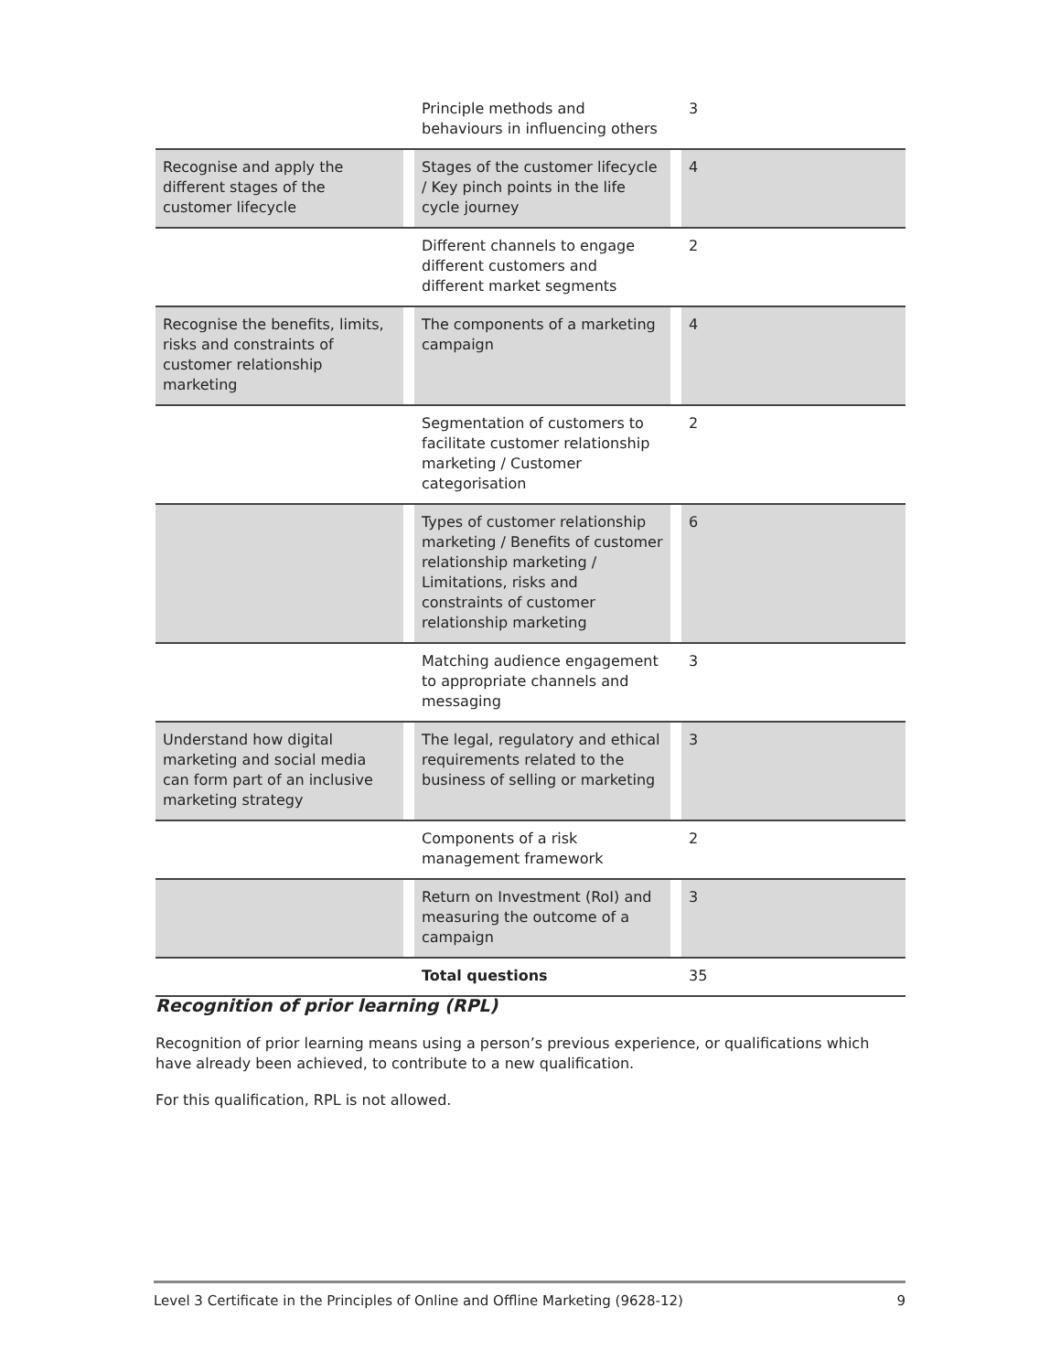| | | Principle methods and behaviours in influencing others | | 3 |
| Recognise and apply the different stages of the customer lifecycle | | Stages of the customer lifecycle / Key pinch points in the life cycle journey | | 4 |
| | | Different channels to engage different customers and different market segments | | 2 |
| Recognise the benefits, limits, risks and constraints of customer relationship marketing | | The components of a marketing campaign | | 4 |
| | | Segmentation of customers to facilitate customer relationship marketing / Customer categorisation | | 2 |
| | | Types of customer relationship marketing / Benefits of customer relationship marketing / Limitations, risks and constraints of customer relationship marketing | | 6 |
| | | Matching audience engagement to appropriate channels and messaging | | 3 |
| Understand how digital marketing and social media can form part of an inclusive marketing strategy | | The legal, regulatory and ethical requirements related to the business of selling or marketing | | 3 |
| | | Components of a risk management framework | | 2 |
| | | Return on Investment (RoI) and measuring the outcome of a campaign | | 3 |
| | | Total questions | | 35 |
Recognition of prior learning (RPL)
Recognition of prior learning means using a person’s previous experience, or qualifications which have already been achieved, to contribute to a new qualification.
For this qualification, RPL is not allowed.
Level 3 Certificate in the Principles of Online and Offline Marketing (9628-12) 9